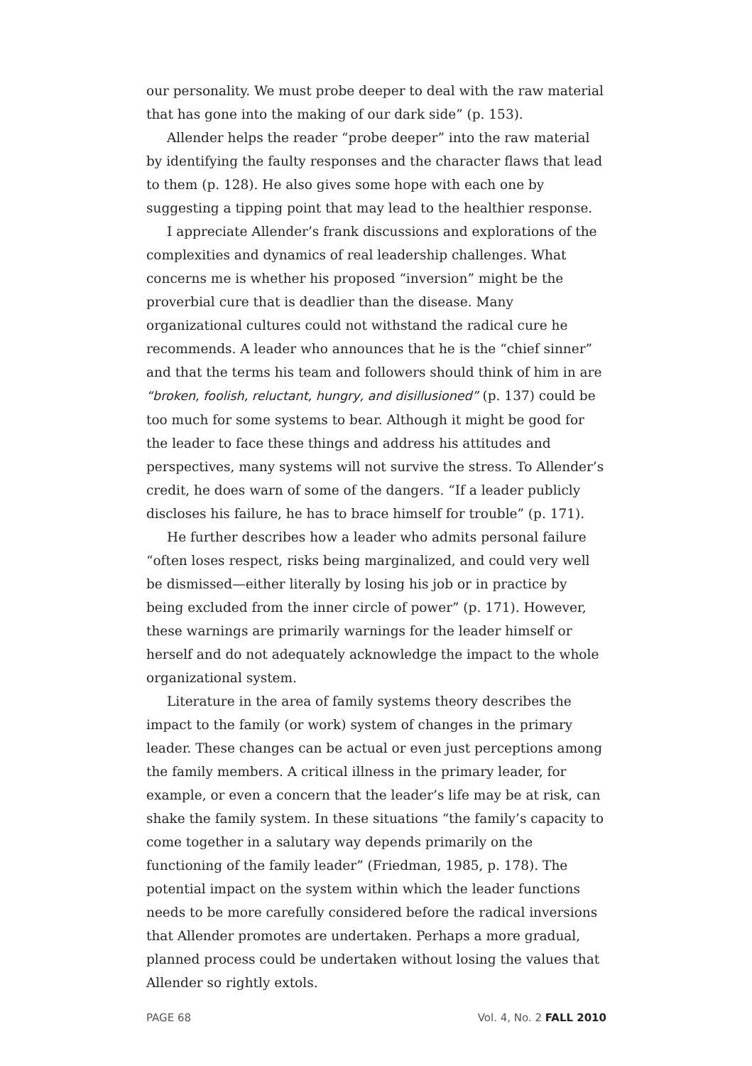our personality. We must probe deeper to deal with the raw material that has gone into the making of our dark side” (p. 153).
Allender helps the reader “probe deeper” into the raw material by identifying the faulty responses and the character flaws that lead to them (p. 128). He also gives some hope with each one by suggesting a tipping point that may lead to the healthier response.
I appreciate Allender’s frank discussions and explorations of the complexities and dynamics of real leadership challenges. What concerns me is whether his proposed “inversion” might be the proverbial cure that is deadlier than the disease. Many organizational cultures could not withstand the radical cure he recommends. A leader who announces that he is the “chief sinner” and that the terms his team and followers should think of him in are “broken, foolish, reluctant, hungry, and disillusioned” (p. 137) could be too much for some systems to bear. Although it might be good for the leader to face these things and address his attitudes and perspectives, many systems will not survive the stress. To Allender’s credit, he does warn of some of the dangers. “If a leader publicly discloses his failure, he has to brace himself for trouble” (p. 171).
He further describes how a leader who admits personal failure “often loses respect, risks being marginalized, and could very well be dismissed—either literally by losing his job or in practice by being excluded from the inner circle of power” (p. 171). However, these warnings are primarily warnings for the leader himself or herself and do not adequately acknowledge the impact to the whole organizational system.
Literature in the area of family systems theory describes the impact to the family (or work) system of changes in the primary leader. These changes can be actual or even just perceptions among the family members. A critical illness in the primary leader, for example, or even a concern that the leader’s life may be at risk, can shake the family system. In these situations “the family’s capacity to come together in a salutary way depends primarily on the functioning of the family leader” (Friedman, 1985, p. 178). The potential impact on the system within which the leader functions needs to be more carefully considered before the radical inversions that Allender promotes are undertaken. Perhaps a more gradual, planned process could be undertaken without losing the values that Allender so rightly extols.
PAGE 68 Vol. 4, No. 2 FALL 2010